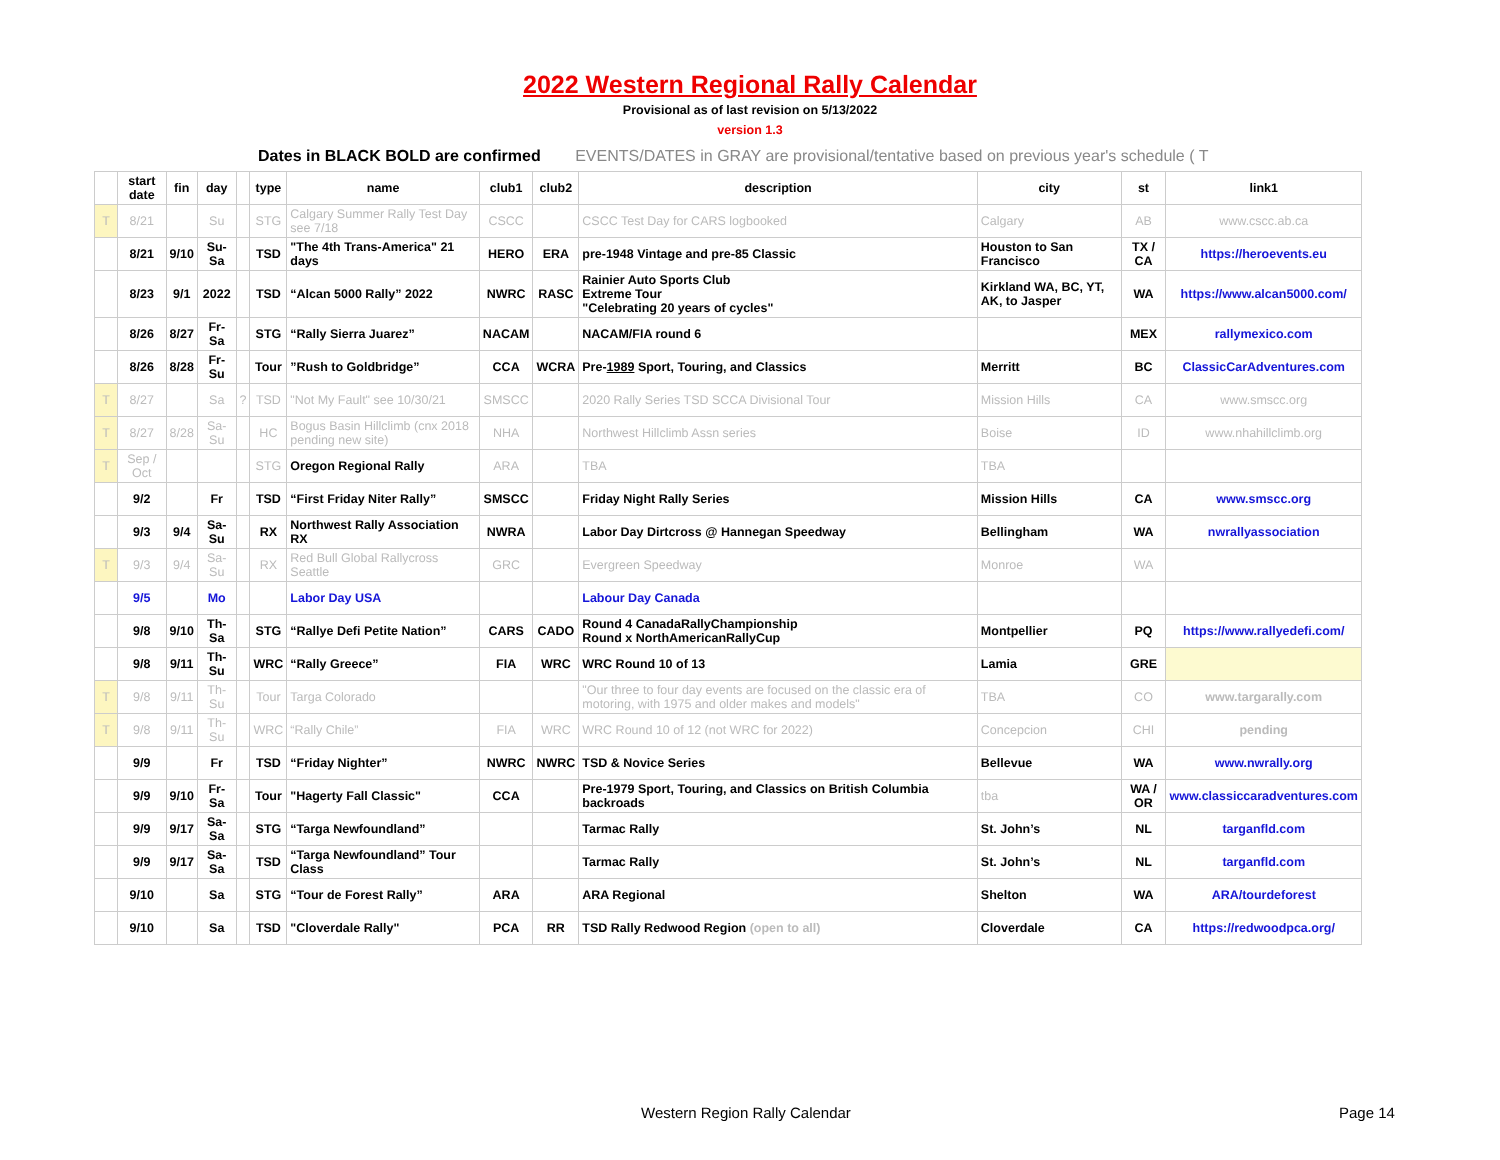2022 Western Regional Rally Calendar
Provisional as of last revision on 5/13/2022
version 1.3
Dates in BLACK BOLD are confirmed EVENTS/DATES in GRAY are provisional/tentative based on previous year's schedule ( T
| | start date | fin | day | | type | name | club1 | club2 | description | city | st | link1 |
| --- | --- | --- | --- | --- | --- | --- | --- | --- | --- | --- | --- | --- |
| T | 8/21 | | Su | | STG | Calgary Summer Rally Test Day see 7/18 | CSCC | | CSCC Test Day for CARS logbooked | Calgary | AB | www.cscc.ab.ca |
| | 8/21 | 9/10 | Su-Sa | | TSD | "The 4th Trans-America" 21 days | HERO | ERA | pre-1948 Vintage and pre-85 Classic | Houston to San Francisco | TX / CA | https://heroevents.eu |
| | 8/23 | 9/1 | 2022 | | TSD | “Alcan 5000 Rally” 2022 | NWRC | RASC | Rainier Auto Sports Club Extreme Tour "Celebrating 20 years of cycles" | Kirkland WA, BC, YT, AK, to Jasper | WA | https://www.alcan5000.com/ |
| | 8/26 | 8/27 | Fr-Sa | | STG | “Rally Sierra Juarez” | NACAM | | NACAM/FIA round 6 | | MEX | rallymexico.com |
| | 8/26 | 8/28 | Fr-Su | | Tour | ”Rush to Goldbridge” | CCA | WCRA | Pre- 1989 Sport, Touring, and Classics | Merritt | BC | ClassicCarAdventures.com |
| T | 8/27 | | Sa | ? | TSD | "Not My Fault" see 10/30/21 | SMSCC | | 2020 Rally Series TSD SCCA Divisional Tour | Mission Hills | CA | www.smscc.org |
| T | 8/27 | 8/28 | Sa-Su | | HC | Bogus Basin Hillclimb (cnx 2018 pending new site) | NHA | | Northwest Hillclimb Assn series | Boise | ID | www.nhahillclimb.org |
| T | Sep / Oct | | | | STG | Oregon Regional Rally | ARA | | TBA | TBA | | |
| | 9/2 | | Fr | | TSD | “First Friday Niter Rally” | SMSCC | | Friday Night Rally Series | Mission Hills | CA | www.smscc.org |
| | 9/3 | 9/4 | Sa-Su | | RX | Northwest Rally Association RX | NWRA | | Labor Day Dirtcross @ Hannegan Speedway | Bellingham | WA | nwrallyassociation |
| T | 9/3 | 9/4 | Sa-Su | | RX | Red Bull Global Rallycross Seattle | GRC | | Evergreen Speedway | Monroe | WA | |
| | 9/5 | | Mo | | | Labor Day USA | | | Labour Day Canada | | | |
| | 9/8 | 9/10 | Th-Sa | | STG | “Rallye Defi Petite Nation” | CARS | CADO | Round 4 CanadaRallyChampionship Round x NorthAmericanRallyCup | Montpellier | PQ | https://www.rallyedefi.com/ |
| | 9/8 | 9/11 | Th-Su | | WRC | “Rally Greece” | FIA | WRC | WRC Round 10 of 13 | Lamia | GRE | |
| T | 9/8 | 9/11 | Th-Su | | Tour | Targa Colorado | | | "Our three to four day events are focused on the classic era of motoring, with 1975 and older makes and models" | TBA | CO | www.targarally.com |
| T | 9/8 | 9/11 | Th-Su | | WRC | “Rally Chile” | FIA | WRC | WRC Round 10 of 12 (not WRC for 2022) | Concepcion | CHI | pending |
| | 9/9 | | Fr | | TSD | “Friday Nighter” | NWRC | NWRC | TSD & Novice Series | Bellevue | WA | www.nwrally.org |
| | 9/9 | 9/10 | Fr-Sa | | Tour | "Hagerty Fall Classic" | CCA | | Pre-1979 Sport, Touring, and Classics on British Columbia backroads | tba | WA / OR | www.classiccaradventures.com |
| | 9/9 | 9/17 | Sa-Sa | | STG | “Targa Newfoundland” | | | Tarmac Rally | St. John’s | NL | targanfld.com |
| | 9/9 | 9/17 | Sa-Sa | | TSD | “Targa Newfoundland” Tour Class | | | Tarmac Rally | St. John’s | NL | targanfld.com |
| | 9/10 | | Sa | | STG | “Tour de Forest Rally” | ARA | | ARA Regional | Shelton | WA | ARA/tourdeforest |
| | 9/10 | | Sa | | TSD | "Cloverdale Rally" | PCA | RR | TSD Rally Redwood Region (open to all) | Cloverdale | CA | https://redwoodpca.org/ |
Western Region Rally Calendar Page 14